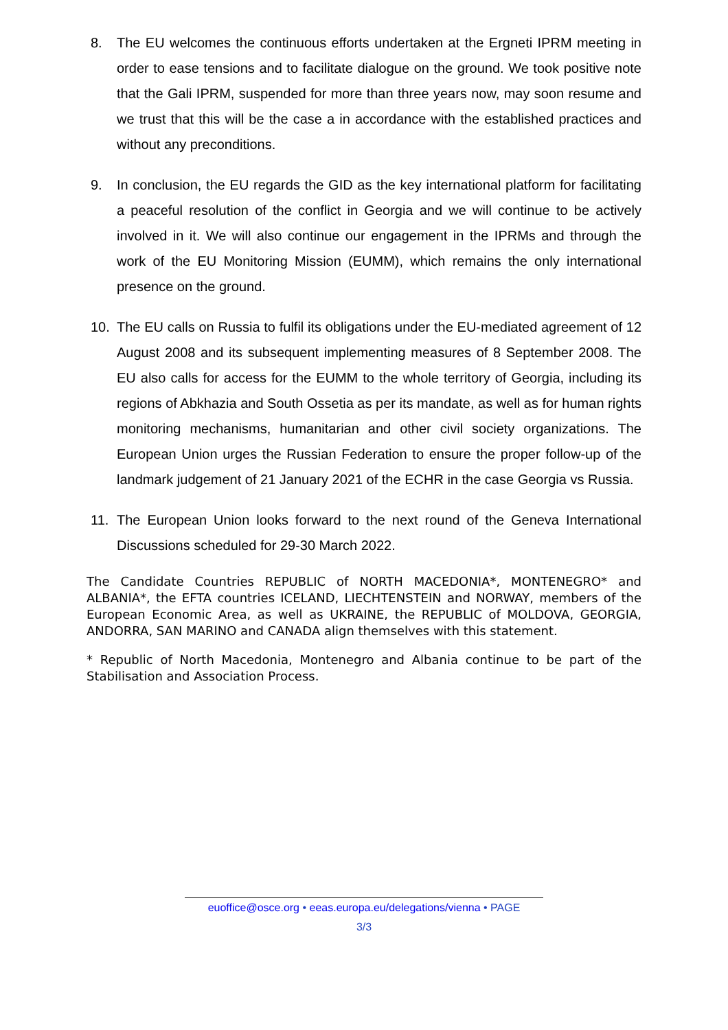8. The EU welcomes the continuous efforts undertaken at the Ergneti IPRM meeting in order to ease tensions and to facilitate dialogue on the ground. We took positive note that the Gali IPRM, suspended for more than three years now, may soon resume and we trust that this will be the case a in accordance with the established practices and without any preconditions.
9. In conclusion, the EU regards the GID as the key international platform for facilitating a peaceful resolution of the conflict in Georgia and we will continue to be actively involved in it. We will also continue our engagement in the IPRMs and through the work of the EU Monitoring Mission (EUMM), which remains the only international presence on the ground.
10. The EU calls on Russia to fulfil its obligations under the EU-mediated agreement of 12 August 2008 and its subsequent implementing measures of 8 September 2008. The EU also calls for access for the EUMM to the whole territory of Georgia, including its regions of Abkhazia and South Ossetia as per its mandate, as well as for human rights monitoring mechanisms, humanitarian and other civil society organizations. The European Union urges the Russian Federation to ensure the proper follow-up of the landmark judgement of 21 January 2021 of the ECHR in the case Georgia vs Russia.
11. The European Union looks forward to the next round of the Geneva International Discussions scheduled for 29-30 March 2022.
The Candidate Countries REPUBLIC of NORTH MACEDONIA*, MONTENEGRO* and ALBANIA*, the EFTA countries ICELAND, LIECHTENSTEIN and NORWAY, members of the European Economic Area, as well as UKRAINE, the REPUBLIC of MOLDOVA, GEORGIA, ANDORRA, SAN MARINO and CANADA align themselves with this statement.
* Republic of North Macedonia, Montenegro and Albania continue to be part of the Stabilisation and Association Process.
euoffice@osce.org • eeas.europa.eu/delegations/vienna • PAGE
3/3